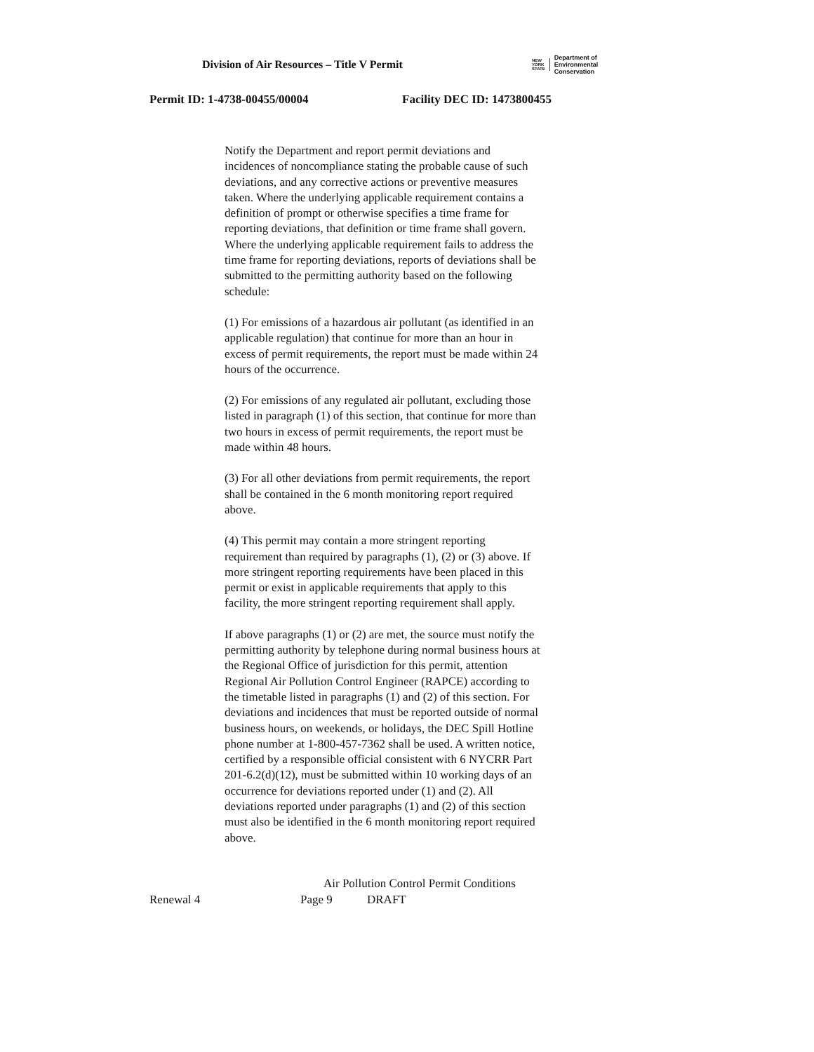Division of Air Resources – Title V Permit
NEW
YORK
STATE
Department of
Environmental
Conservation
Permit ID: 1-4738-00455/00004 Facility DEC ID: 1473800455
Notify the Department and report permit deviations and incidences of noncompliance stating the probable cause of such deviations, and any corrective actions or preventive measures taken. Where the underlying applicable requirement contains a definition of prompt or otherwise specifies a time frame for reporting deviations, that definition or time frame shall govern. Where the underlying applicable requirement fails to address the time frame for reporting deviations, reports of deviations shall be submitted to the permitting authority based on the following schedule:
(1) For emissions of a hazardous air pollutant (as identified in an applicable regulation) that continue for more than an hour in excess of permit requirements, the report must be made within 24 hours of the occurrence.
(2) For emissions of any regulated air pollutant, excluding those listed in paragraph (1) of this section, that continue for more than two hours in excess of permit requirements, the report must be made within 48 hours.
(3) For all other deviations from permit requirements, the report shall be contained in the 6 month monitoring report required above.
(4) This permit may contain a more stringent reporting requirement than required by paragraphs (1), (2) or (3) above. If more stringent reporting requirements have been placed in this permit or exist in applicable requirements that apply to this facility, the more stringent reporting requirement shall apply.
If above paragraphs (1) or (2) are met, the source must notify the permitting authority by telephone during normal business hours at the Regional Office of jurisdiction for this permit, attention Regional Air Pollution Control Engineer (RAPCE) according to the timetable listed in paragraphs (1) and (2) of this section. For deviations and incidences that must be reported outside of normal business hours, on weekends, or holidays, the DEC Spill Hotline phone number at 1-800-457-7362 shall be used. A written notice, certified by a responsible official consistent with 6 NYCRR Part 201-6.2(d)(12), must be submitted within 10 working days of an occurrence for deviations reported under (1) and (2). All deviations reported under paragraphs (1) and (2) of this section must also be identified in the 6 month monitoring report required above.
Air Pollution Control Permit Conditions
Renewal 4 Page 9 DRAFT